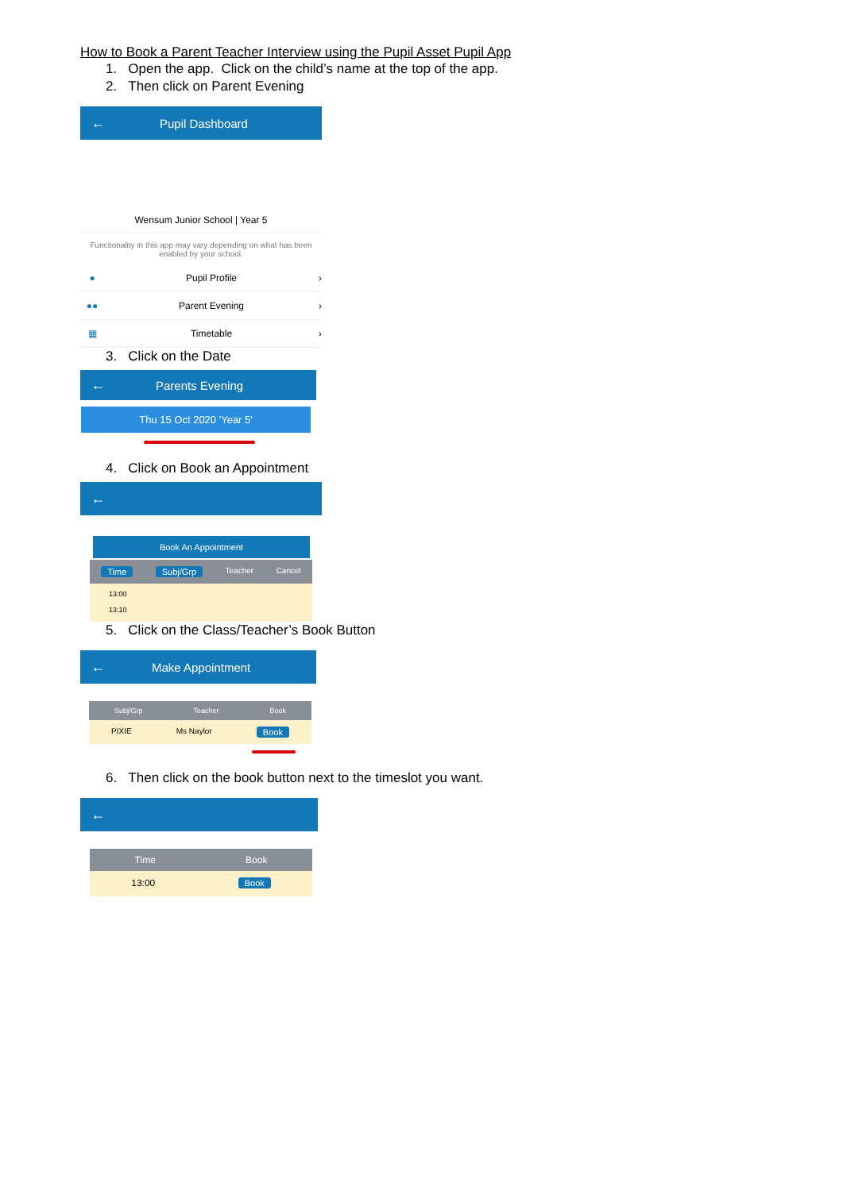How to Book a Parent Teacher Interview using the Pupil Asset Pupil App
1. Open the app. Click on the child’s name at the top of the app.
2. Then click on Parent Evening
← Pupil Dashboard
Wensum Junior School | Year 5
Functionality in this app may vary depending on what has been enabled by your school.
● Pupil Profile ›
●● Parent Evening ›
▦ Timetable ›
3. Click on the Date
← Parents Evening
Thu 15 Oct 2020 'Year 5'
4. Click on Book an Appointment
←
Book An Appointment
Time Subj/Grp Teacher Cancel
13:00
13:10
5. Click on the Class/Teacher’s Book Button
← Make Appointment
Subj/Grp Teacher Book
PIXIE Ms Naylor Book
6. Then click on the book button next to the timeslot you want.
←
Time Book
13:00 Book